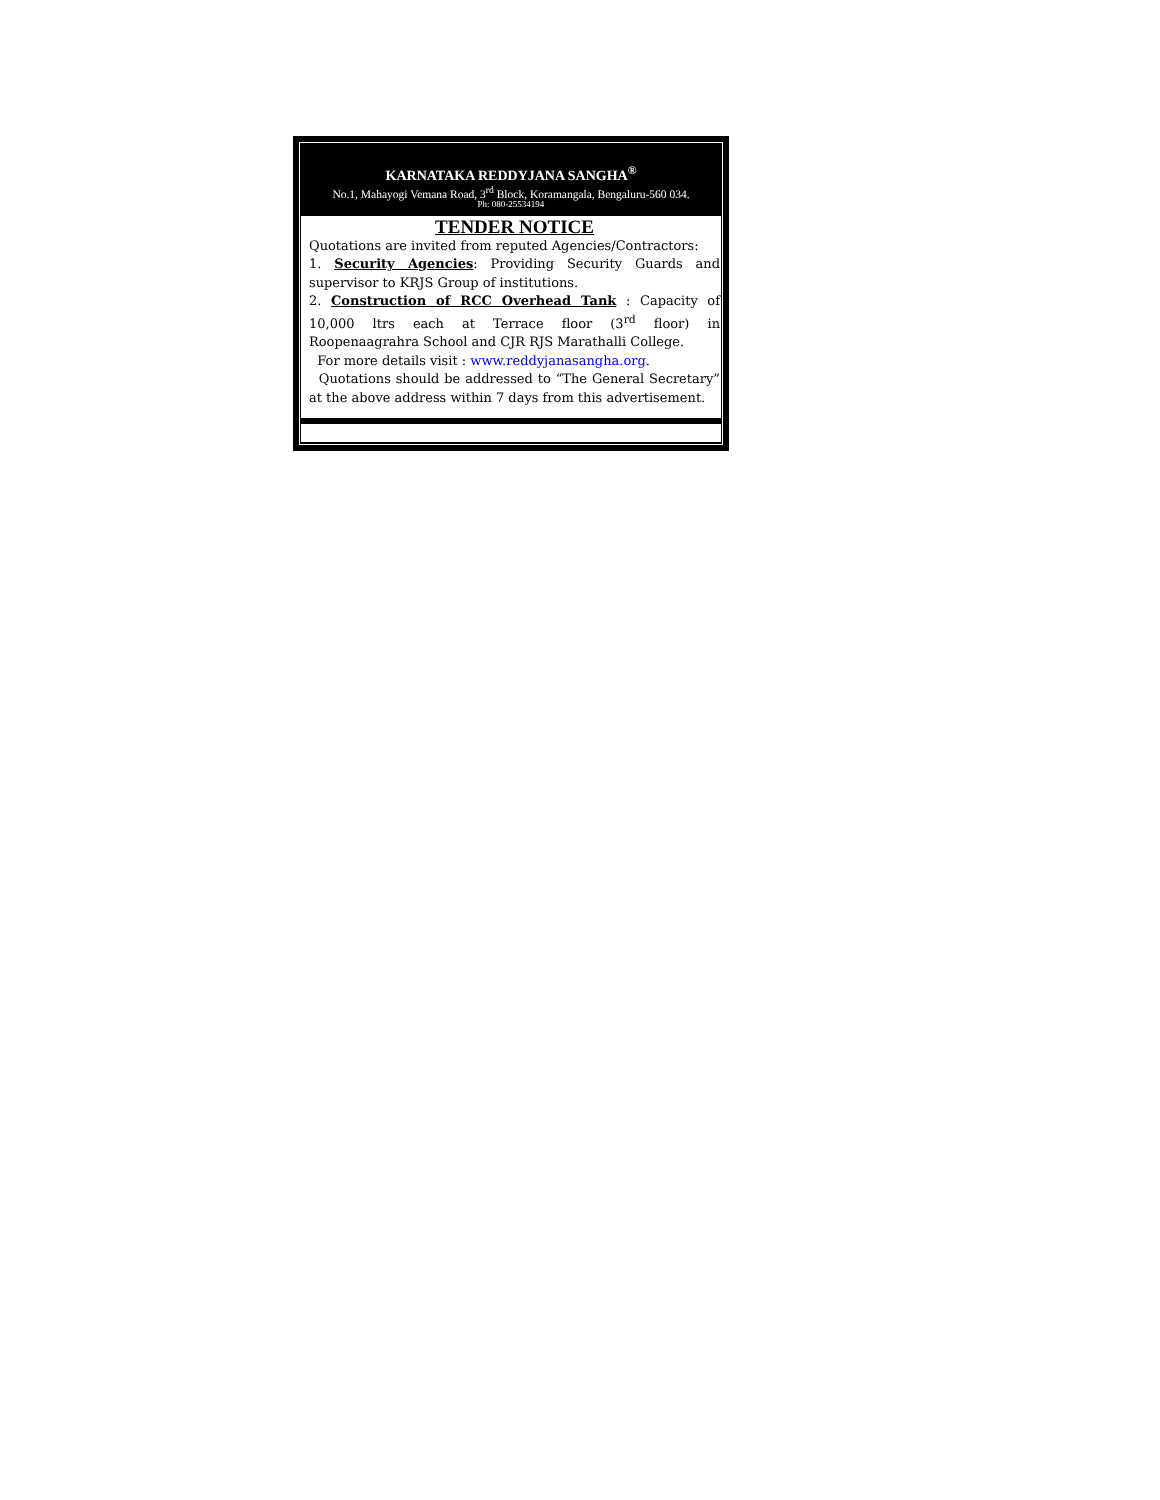KARNATAKA REDDYJANA SANGHA<sup>®</sup>
No.1, Mahayogi Vemana Road, 3<sup>rd</sup> Block, Koramangala, Bengaluru-560 034.
Ph: 080-25534194
TENDER NOTICE
Quotations are invited from reputed Agencies/Contractors:
1. Security Agencies: Providing Security Guards and supervisor to KRJS Group of institutions.
2. Construction of RCC Overhead Tank : Capacity of 10,000 ltrs each at Terrace floor (3<sup>rd</sup> floor) in Roopenaagrahra School and CJR RJS Marathalli College.
For more details visit : www.reddyjanasangha.org.
Quotations should be addressed to “The General Secretary” at the above address within 7 days from this advertisement.